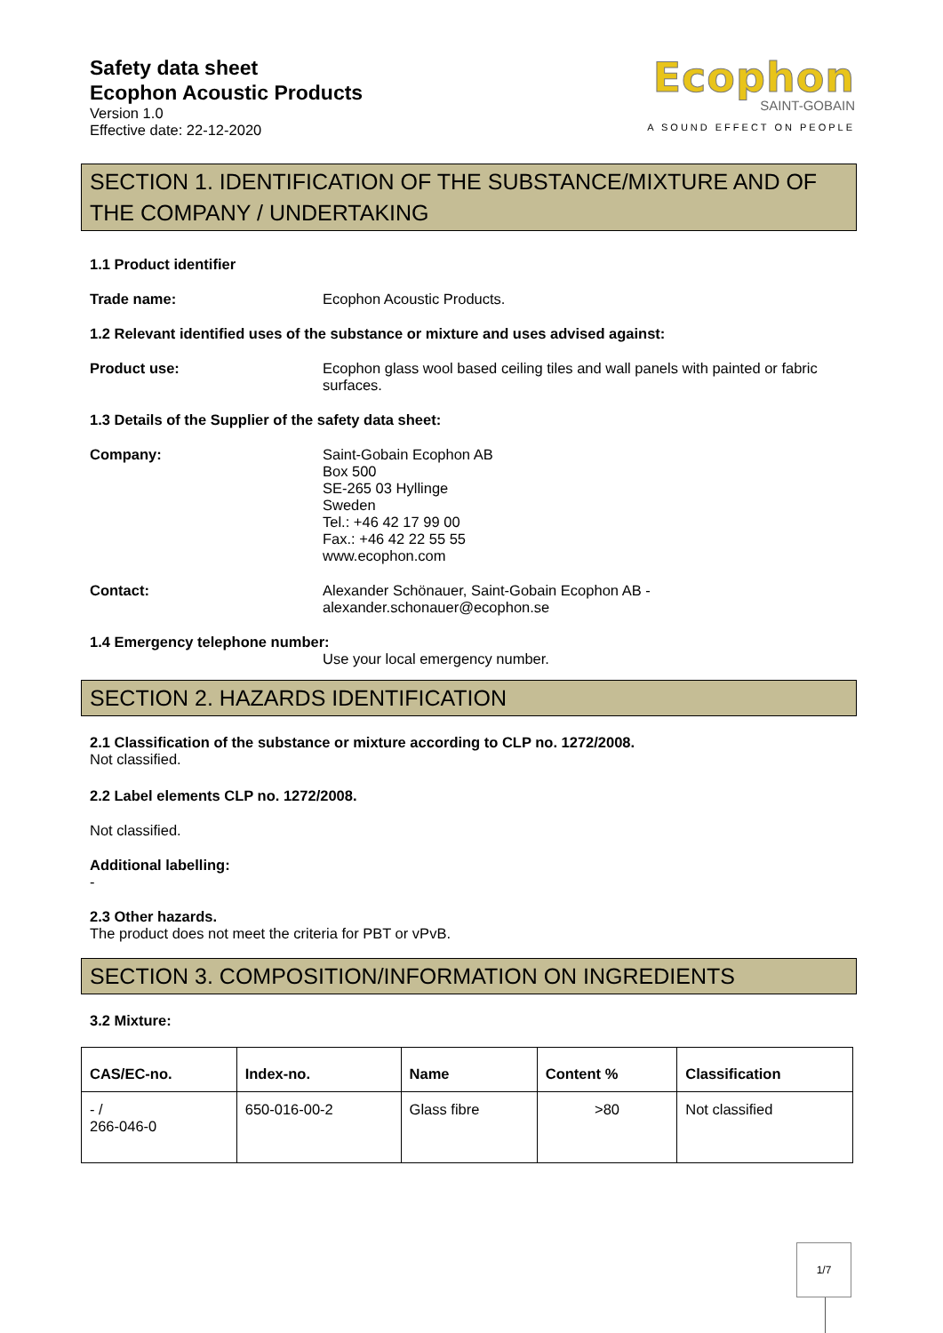Safety data sheet
Ecophon Acoustic Products
Version 1.0
Effective date: 22-12-2020
Ecophon
SAINT-GOBAIN
A SOUND EFFECT ON PEOPLE
SECTION 1. IDENTIFICATION OF THE SUBSTANCE/MIXTURE AND OF THE COMPANY / UNDERTAKING
1.1 Product identifier
Trade name: Ecophon Acoustic Products.
1.2 Relevant identified uses of the substance or mixture and uses advised against:
Product use: Ecophon glass wool based ceiling tiles and wall panels with painted or fabric surfaces.
1.3 Details of the Supplier of the safety data sheet:
Company: Saint-Gobain Ecophon AB
Box 500
SE-265 03 Hyllinge
Sweden
Tel.: +46 42 17 99 00
Fax.: +46 42 22 55 55
www.ecophon.com
Contact: Alexander Schönauer, Saint-Gobain Ecophon AB -
alexander.schonauer@ecophon.se
1.4 Emergency telephone number:
Use your local emergency number.
SECTION 2. HAZARDS IDENTIFICATION
2.1 Classification of the substance or mixture according to CLP no. 1272/2008.
Not classified.
2.2 Label elements CLP no. 1272/2008.
Not classified.
Additional labelling:
-
2.3 Other hazards.
The product does not meet the criteria for PBT or vPvB.
SECTION 3. COMPOSITION/INFORMATION ON INGREDIENTS
3.2 Mixture:
| CAS/EC-no. | Index-no. | Name | Content % | Classification |
| --- | --- | --- | --- | --- |
| - / 266-046-0 | 650-016-00-2 | Glass fibre | >80 | Not classified |
1/7